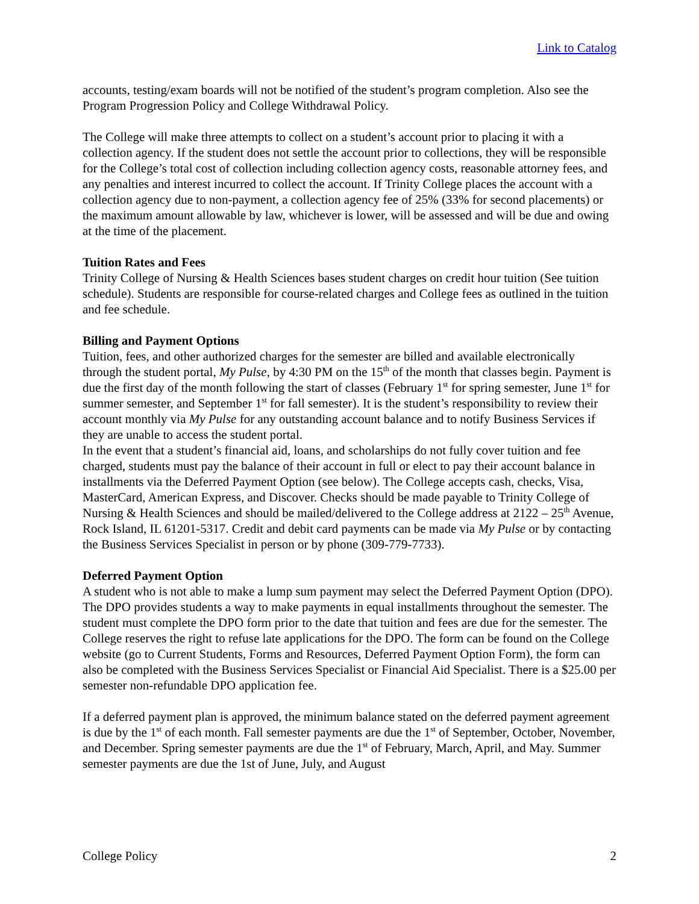Link to Catalog
accounts, testing/exam boards will not be notified of the student’s program completion. Also see the Program Progression Policy and College Withdrawal Policy.
The College will make three attempts to collect on a student’s account prior to placing it with a collection agency. If the student does not settle the account prior to collections, they will be responsible for the College’s total cost of collection including collection agency costs, reasonable attorney fees, and any penalties and interest incurred to collect the account. If Trinity College places the account with a collection agency due to non-payment, a collection agency fee of 25% (33% for second placements) or the maximum amount allowable by law, whichever is lower, will be assessed and will be due and owing at the time of the placement.
Tuition Rates and Fees
Trinity College of Nursing & Health Sciences bases student charges on credit hour tuition (See tuition schedule). Students are responsible for course-related charges and College fees as outlined in the tuition and fee schedule.
Billing and Payment Options
Tuition, fees, and other authorized charges for the semester are billed and available electronically through the student portal, My Pulse, by 4:30 PM on the 15<sup>th</sup> of the month that classes begin. Payment is due the first day of the month following the start of classes (February 1<sup>st</sup> for spring semester, June 1<sup>st</sup> for summer semester, and September 1<sup>st</sup> for fall semester). It is the student’s responsibility to review their account monthly via My Pulse for any outstanding account balance and to notify Business Services if they are unable to access the student portal.
In the event that a student’s financial aid, loans, and scholarships do not fully cover tuition and fee charged, students must pay the balance of their account in full or elect to pay their account balance in installments via the Deferred Payment Option (see below). The College accepts cash, checks, Visa, MasterCard, American Express, and Discover. Checks should be made payable to Trinity College of Nursing & Health Sciences and should be mailed/delivered to the College address at 2122 – 25<sup>th</sup> Avenue, Rock Island, IL 61201-5317. Credit and debit card payments can be made via My Pulse or by contacting the Business Services Specialist in person or by phone (309-779-7733).
Deferred Payment Option
A student who is not able to make a lump sum payment may select the Deferred Payment Option (DPO). The DPO provides students a way to make payments in equal installments throughout the semester. The student must complete the DPO form prior to the date that tuition and fees are due for the semester. The College reserves the right to refuse late applications for the DPO. The form can be found on the College website (go to Current Students, Forms and Resources, Deferred Payment Option Form), the form can also be completed with the Business Services Specialist or Financial Aid Specialist. There is a $25.00 per semester non-refundable DPO application fee.
If a deferred payment plan is approved, the minimum balance stated on the deferred payment agreement is due by the 1<sup>st</sup> of each month. Fall semester payments are due the 1<sup>st</sup> of September, October, November, and December. Spring semester payments are due the 1<sup>st</sup> of February, March, April, and May. Summer semester payments are due the 1st of June, July, and August
College Policy 2